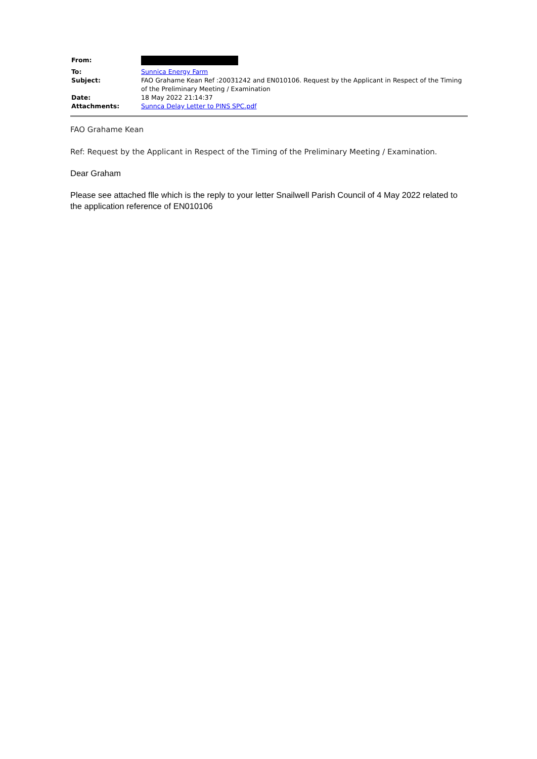| From: | |
| To: | Sunnica Energy Farm |
| Subject: | FAO Grahame Kean Ref :20031242 and EN010106. Request by the Applicant in Respect of the Timing of the Preliminary Meeting / Examination |
| Date: | 18 May 2022 21:14:37 |
| Attachments: | Sunnca Delay Letter to PINS SPC.pdf |
FAO Grahame Kean
Ref: Request by the Applicant in Respect of the Timing of the Preliminary Meeting / Examination.
Dear Graham
Please see attached flle which is the reply to your letter Snailwell Parish Council of 4 May 2022 related to the application reference of EN010106